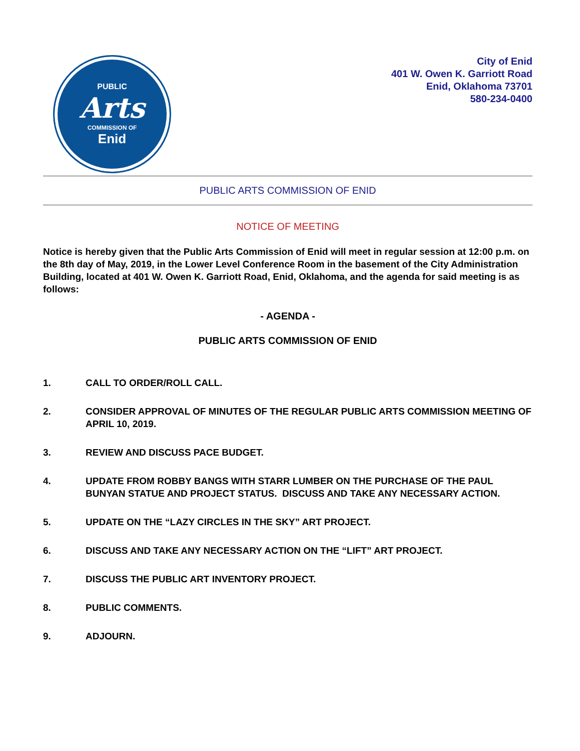PUBLIC
Arts
COMMISSION OF
Enid
City of Enid
401 W. Owen K. Garriott Road
Enid, Oklahoma 73701
580-234-0400
PUBLIC ARTS COMMISSION OF ENID
NOTICE OF MEETING
Notice is hereby given that the Public Arts Commission of Enid will meet in regular session at 12:00 p.m. on the 8th day of May, 2019, in the Lower Level Conference Room in the basement of the City Administration Building, located at 401 W. Owen K. Garriott Road, Enid, Oklahoma, and the agenda for said meeting is as follows:
- AGENDA -
PUBLIC ARTS COMMISSION OF ENID
1. CALL TO ORDER/ROLL CALL.
2. CONSIDER APPROVAL OF MINUTES OF THE REGULAR PUBLIC ARTS COMMISSION MEETING OF APRIL 10, 2019.
3. REVIEW AND DISCUSS PACE BUDGET.
4. UPDATE FROM ROBBY BANGS WITH STARR LUMBER ON THE PURCHASE OF THE PAUL BUNYAN STATUE AND PROJECT STATUS. DISCUSS AND TAKE ANY NECESSARY ACTION.
5. UPDATE ON THE “LAZY CIRCLES IN THE SKY” ART PROJECT.
6. DISCUSS AND TAKE ANY NECESSARY ACTION ON THE “LIFT” ART PROJECT.
7. DISCUSS THE PUBLIC ART INVENTORY PROJECT.
8. PUBLIC COMMENTS.
9. ADJOURN.